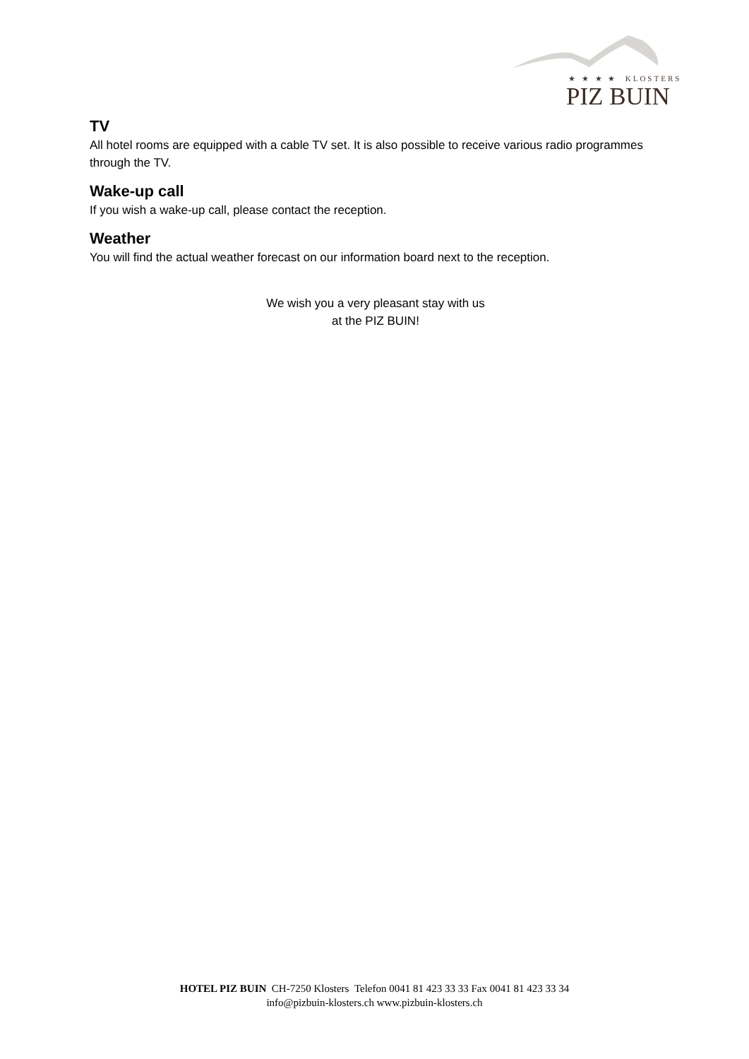★ ★ ★ ★ KLOSTERS
PIZ BUIN
TV
All hotel rooms are equipped with a cable TV set. It is also possible to receive various radio programmes through the TV.
Wake-up call
If you wish a wake-up call, please contact the reception.
Weather
You will find the actual weather forecast on our information board next to the reception.
We wish you a very pleasant stay with us
at the PIZ BUIN!
HOTEL PIZ BUIN CH-7250 Klosters Telefon 0041 81 423 33 33 Fax 0041 81 423 33 34
info@pizbuin-klosters.ch www.pizbuin-klosters.ch